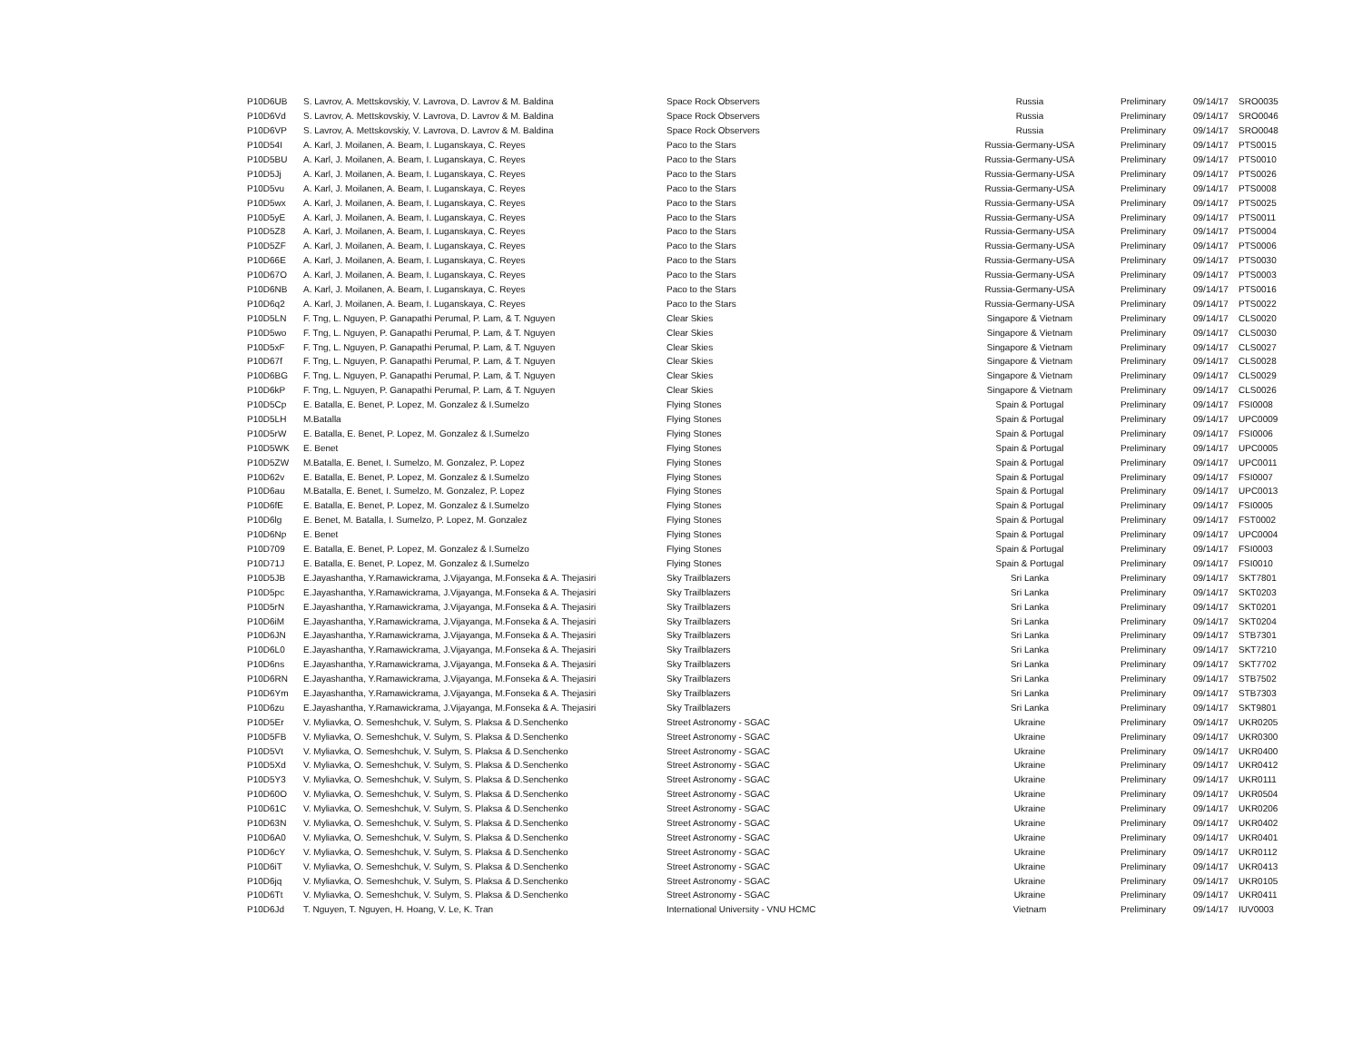| P10D6UB | S. Lavrov, A. Mettskovskiy, V. Lavrova, D. Lavrov & M. Baldina | Space Rock Observers | Russia | Preliminary | 09/14/17 | SRO0035 |
| P10D6Vd | S. Lavrov, A. Mettskovskiy, V. Lavrova, D. Lavrov & M. Baldina | Space Rock Observers | Russia | Preliminary | 09/14/17 | SRO0046 |
| P10D6VP | S. Lavrov, A. Mettskovskiy, V. Lavrova, D. Lavrov & M. Baldina | Space Rock Observers | Russia | Preliminary | 09/14/17 | SRO0048 |
| P10D54I | A. Karl, J. Moilanen, A. Beam, I. Luganskaya, C. Reyes | Paco to the Stars | Russia-Germany-USA | Preliminary | 09/14/17 | PTS0015 |
| P10D5BU | A. Karl, J. Moilanen, A. Beam, I. Luganskaya, C. Reyes | Paco to the Stars | Russia-Germany-USA | Preliminary | 09/14/17 | PTS0010 |
| P10D5Jj | A. Karl, J. Moilanen, A. Beam, I. Luganskaya, C. Reyes | Paco to the Stars | Russia-Germany-USA | Preliminary | 09/14/17 | PTS0026 |
| P10D5vu | A. Karl, J. Moilanen, A. Beam, I. Luganskaya, C. Reyes | Paco to the Stars | Russia-Germany-USA | Preliminary | 09/14/17 | PTS0008 |
| P10D5wx | A. Karl, J. Moilanen, A. Beam, I. Luganskaya, C. Reyes | Paco to the Stars | Russia-Germany-USA | Preliminary | 09/14/17 | PTS0025 |
| P10D5yE | A. Karl, J. Moilanen, A. Beam, I. Luganskaya, C. Reyes | Paco to the Stars | Russia-Germany-USA | Preliminary | 09/14/17 | PTS0011 |
| P10D5Z8 | A. Karl, J. Moilanen, A. Beam, I. Luganskaya, C. Reyes | Paco to the Stars | Russia-Germany-USA | Preliminary | 09/14/17 | PTS0004 |
| P10D5ZF | A. Karl, J. Moilanen, A. Beam, I. Luganskaya, C. Reyes | Paco to the Stars | Russia-Germany-USA | Preliminary | 09/14/17 | PTS0006 |
| P10D66E | A. Karl, J. Moilanen, A. Beam, I. Luganskaya, C. Reyes | Paco to the Stars | Russia-Germany-USA | Preliminary | 09/14/17 | PTS0030 |
| P10D67O | A. Karl, J. Moilanen, A. Beam, I. Luganskaya, C. Reyes | Paco to the Stars | Russia-Germany-USA | Preliminary | 09/14/17 | PTS0003 |
| P10D6NB | A. Karl, J. Moilanen, A. Beam, I. Luganskaya, C. Reyes | Paco to the Stars | Russia-Germany-USA | Preliminary | 09/14/17 | PTS0016 |
| P10D6q2 | A. Karl, J. Moilanen, A. Beam, I. Luganskaya, C. Reyes | Paco to the Stars | Russia-Germany-USA | Preliminary | 09/14/17 | PTS0022 |
| P10D5LN | F. Tng, L. Nguyen, P. Ganapathi Perumal, P. Lam, & T. Nguyen | Clear Skies | Singapore & Vietnam | Preliminary | 09/14/17 | CLS0020 |
| P10D5wo | F. Tng, L. Nguyen, P. Ganapathi Perumal, P. Lam, & T. Nguyen | Clear Skies | Singapore & Vietnam | Preliminary | 09/14/17 | CLS0030 |
| P10D5xF | F. Tng, L. Nguyen, P. Ganapathi Perumal, P. Lam, & T. Nguyen | Clear Skies | Singapore & Vietnam | Preliminary | 09/14/17 | CLS0027 |
| P10D67f | F. Tng, L. Nguyen, P. Ganapathi Perumal, P. Lam, & T. Nguyen | Clear Skies | Singapore & Vietnam | Preliminary | 09/14/17 | CLS0028 |
| P10D6BG | F. Tng, L. Nguyen, P. Ganapathi Perumal, P. Lam, & T. Nguyen | Clear Skies | Singapore & Vietnam | Preliminary | 09/14/17 | CLS0029 |
| P10D6kP | F. Tng, L. Nguyen, P. Ganapathi Perumal, P. Lam, & T. Nguyen | Clear Skies | Singapore & Vietnam | Preliminary | 09/14/17 | CLS0026 |
| P10D5Cp | E. Batalla, E. Benet, P. Lopez, M. Gonzalez & I.Sumelzo | Flying Stones | Spain & Portugal | Preliminary | 09/14/17 | FSI0008 |
| P10D5LH | M.Batalla | Flying Stones | Spain & Portugal | Preliminary | 09/14/17 | UPC0009 |
| P10D5rW | E. Batalla, E. Benet, P. Lopez, M. Gonzalez & I.Sumelzo | Flying Stones | Spain & Portugal | Preliminary | 09/14/17 | FSI0006 |
| P10D5WK | E. Benet | Flying Stones | Spain & Portugal | Preliminary | 09/14/17 | UPC0005 |
| P10D5ZW | M.Batalla, E. Benet, I. Sumelzo, M. Gonzalez, P. Lopez | Flying Stones | Spain & Portugal | Preliminary | 09/14/17 | UPC0011 |
| P10D62v | E. Batalla, E. Benet, P. Lopez, M. Gonzalez & I.Sumelzo | Flying Stones | Spain & Portugal | Preliminary | 09/14/17 | FSI0007 |
| P10D6au | M.Batalla, E. Benet, I. Sumelzo, M. Gonzalez, P. Lopez | Flying Stones | Spain & Portugal | Preliminary | 09/14/17 | UPC0013 |
| P10D6fE | E. Batalla, E. Benet, P. Lopez, M. Gonzalez & I.Sumelzo | Flying Stones | Spain & Portugal | Preliminary | 09/14/17 | FSI0005 |
| P10D6lg | E. Benet, M. Batalla, I. Sumelzo, P. Lopez, M. Gonzalez | Flying Stones | Spain & Portugal | Preliminary | 09/14/17 | FST0002 |
| P10D6Np | E. Benet | Flying Stones | Spain & Portugal | Preliminary | 09/14/17 | UPC0004 |
| P10D709 | E. Batalla, E. Benet, P. Lopez, M. Gonzalez & I.Sumelzo | Flying Stones | Spain & Portugal | Preliminary | 09/14/17 | FSI0003 |
| P10D71J | E. Batalla, E. Benet, P. Lopez, M. Gonzalez & I.Sumelzo | Flying Stones | Spain & Portugal | Preliminary | 09/14/17 | FSI0010 |
| P10D5JB | E.Jayashantha, Y.Ramawickrama, J.Vijayanga, M.Fonseka & A. Thejasiri | Sky Trailblazers | Sri Lanka | Preliminary | 09/14/17 | SKT7801 |
| P10D5pc | E.Jayashantha, Y.Ramawickrama, J.Vijayanga, M.Fonseka & A. Thejasiri | Sky Trailblazers | Sri Lanka | Preliminary | 09/14/17 | SKT0203 |
| P10D5rN | E.Jayashantha, Y.Ramawickrama, J.Vijayanga, M.Fonseka & A. Thejasiri | Sky Trailblazers | Sri Lanka | Preliminary | 09/14/17 | SKT0201 |
| P10D6iM | E.Jayashantha, Y.Ramawickrama, J.Vijayanga, M.Fonseka & A. Thejasiri | Sky Trailblazers | Sri Lanka | Preliminary | 09/14/17 | SKT0204 |
| P10D6JN | E.Jayashantha, Y.Ramawickrama, J.Vijayanga, M.Fonseka & A. Thejasiri | Sky Trailblazers | Sri Lanka | Preliminary | 09/14/17 | STB7301 |
| P10D6L0 | E.Jayashantha, Y.Ramawickrama, J.Vijayanga, M.Fonseka & A. Thejasiri | Sky Trailblazers | Sri Lanka | Preliminary | 09/14/17 | SKT7210 |
| P10D6ns | E.Jayashantha, Y.Ramawickrama, J.Vijayanga, M.Fonseka & A. Thejasiri | Sky Trailblazers | Sri Lanka | Preliminary | 09/14/17 | SKT7702 |
| P10D6RN | E.Jayashantha, Y.Ramawickrama, J.Vijayanga, M.Fonseka & A. Thejasiri | Sky Trailblazers | Sri Lanka | Preliminary | 09/14/17 | STB7502 |
| P10D6Ym | E.Jayashantha, Y.Ramawickrama, J.Vijayanga, M.Fonseka & A. Thejasiri | Sky Trailblazers | Sri Lanka | Preliminary | 09/14/17 | STB7303 |
| P10D6zu | E.Jayashantha, Y.Ramawickrama, J.Vijayanga, M.Fonseka & A. Thejasiri | Sky Trailblazers | Sri Lanka | Preliminary | 09/14/17 | SKT9801 |
| P10D5Er | V. Myliavka, O. Semeshchuk, V. Sulym, S. Plaksa & D.Senchenko | Street Astronomy - SGAC | Ukraine | Preliminary | 09/14/17 | UKR0205 |
| P10D5FB | V. Myliavka, O. Semeshchuk, V. Sulym, S. Plaksa & D.Senchenko | Street Astronomy - SGAC | Ukraine | Preliminary | 09/14/17 | UKR0300 |
| P10D5Vt | V. Myliavka, O. Semeshchuk, V. Sulym, S. Plaksa & D.Senchenko | Street Astronomy - SGAC | Ukraine | Preliminary | 09/14/17 | UKR0400 |
| P10D5Xd | V. Myliavka, O. Semeshchuk, V. Sulym, S. Plaksa & D.Senchenko | Street Astronomy - SGAC | Ukraine | Preliminary | 09/14/17 | UKR0412 |
| P10D5Y3 | V. Myliavka, O. Semeshchuk, V. Sulym, S. Plaksa & D.Senchenko | Street Astronomy - SGAC | Ukraine | Preliminary | 09/14/17 | UKR0111 |
| P10D60O | V. Myliavka, O. Semeshchuk, V. Sulym, S. Plaksa & D.Senchenko | Street Astronomy - SGAC | Ukraine | Preliminary | 09/14/17 | UKR0504 |
| P10D61C | V. Myliavka, O. Semeshchuk, V. Sulym, S. Plaksa & D.Senchenko | Street Astronomy - SGAC | Ukraine | Preliminary | 09/14/17 | UKR0206 |
| P10D63N | V. Myliavka, O. Semeshchuk, V. Sulym, S. Plaksa & D.Senchenko | Street Astronomy - SGAC | Ukraine | Preliminary | 09/14/17 | UKR0402 |
| P10D6A0 | V. Myliavka, O. Semeshchuk, V. Sulym, S. Plaksa & D.Senchenko | Street Astronomy - SGAC | Ukraine | Preliminary | 09/14/17 | UKR0401 |
| P10D6cY | V. Myliavka, O. Semeshchuk, V. Sulym, S. Plaksa & D.Senchenko | Street Astronomy - SGAC | Ukraine | Preliminary | 09/14/17 | UKR0112 |
| P10D6iT | V. Myliavka, O. Semeshchuk, V. Sulym, S. Plaksa & D.Senchenko | Street Astronomy - SGAC | Ukraine | Preliminary | 09/14/17 | UKR0413 |
| P10D6jq | V. Myliavka, O. Semeshchuk, V. Sulym, S. Plaksa & D.Senchenko | Street Astronomy - SGAC | Ukraine | Preliminary | 09/14/17 | UKR0105 |
| P10D6Tt | V. Myliavka, O. Semeshchuk, V. Sulym, S. Plaksa & D.Senchenko | Street Astronomy - SGAC | Ukraine | Preliminary | 09/14/17 | UKR0411 |
| P10D6Jd | T. Nguyen, T. Nguyen, H. Hoang, V. Le, K. Tran | International University - VNU HCMC | Vietnam | Preliminary | 09/14/17 | IUV0003 |